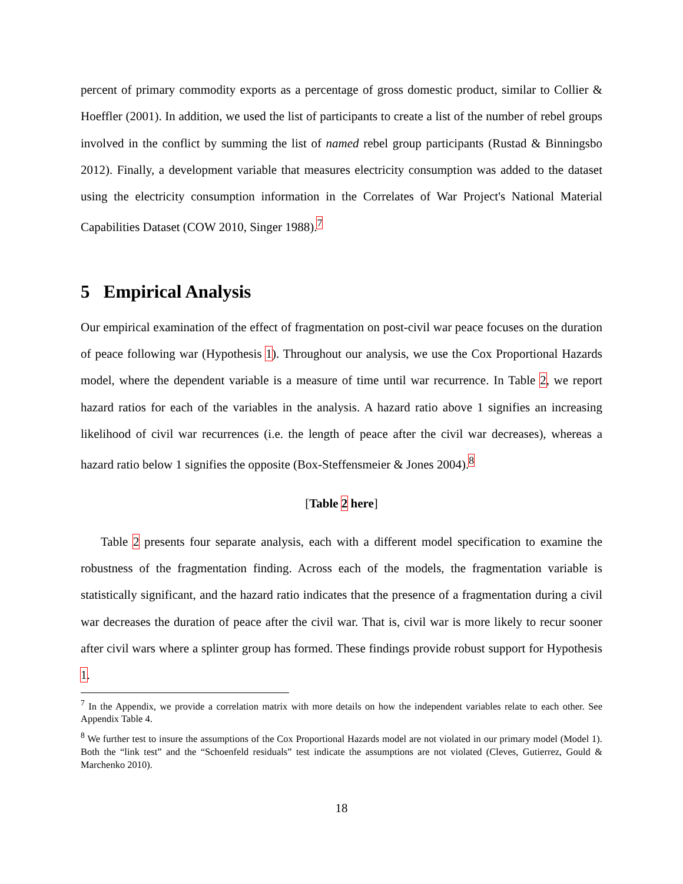percent of primary commodity exports as a percentage of gross domestic product, similar to Collier & Hoeffler (2001). In addition, we used the list of participants to create a list of the number of rebel groups involved in the conflict by summing the list of named rebel group participants (Rustad & Binningsbo 2012). Finally, a development variable that measures electricity consumption was added to the dataset using the electricity consumption information in the Correlates of War Project's National Material Capabilities Dataset (COW 2010, Singer 1988).<sup>7</sup>
5 Empirical Analysis
Our empirical examination of the effect of fragmentation on post-civil war peace focuses on the duration of peace following war (Hypothesis 1). Throughout our analysis, we use the Cox Proportional Hazards model, where the dependent variable is a measure of time until war recurrence. In Table 2, we report hazard ratios for each of the variables in the analysis. A hazard ratio above 1 signifies an increasing likelihood of civil war recurrences (i.e. the length of peace after the civil war decreases), whereas a hazard ratio below 1 signifies the opposite (Box-Steffensmeier & Jones 2004).<sup>8</sup>
[Table 2 here]
Table 2 presents four separate analysis, each with a different model specification to examine the robustness of the fragmentation finding. Across each of the models, the fragmentation variable is statistically significant, and the hazard ratio indicates that the presence of a fragmentation during a civil war decreases the duration of peace after the civil war. That is, civil war is more likely to recur sooner after civil wars where a splinter group has formed. These findings provide robust support for Hypothesis 1.
<sup>7</sup> In the Appendix, we provide a correlation matrix with more details on how the independent variables relate to each other. See Appendix Table 4.
<sup>8</sup> We further test to insure the assumptions of the Cox Proportional Hazards model are not violated in our primary model (Model 1). Both the “link test” and the “Schoenfeld residuals” test indicate the assumptions are not violated (Cleves, Gutierrez, Gould & Marchenko 2010).
18